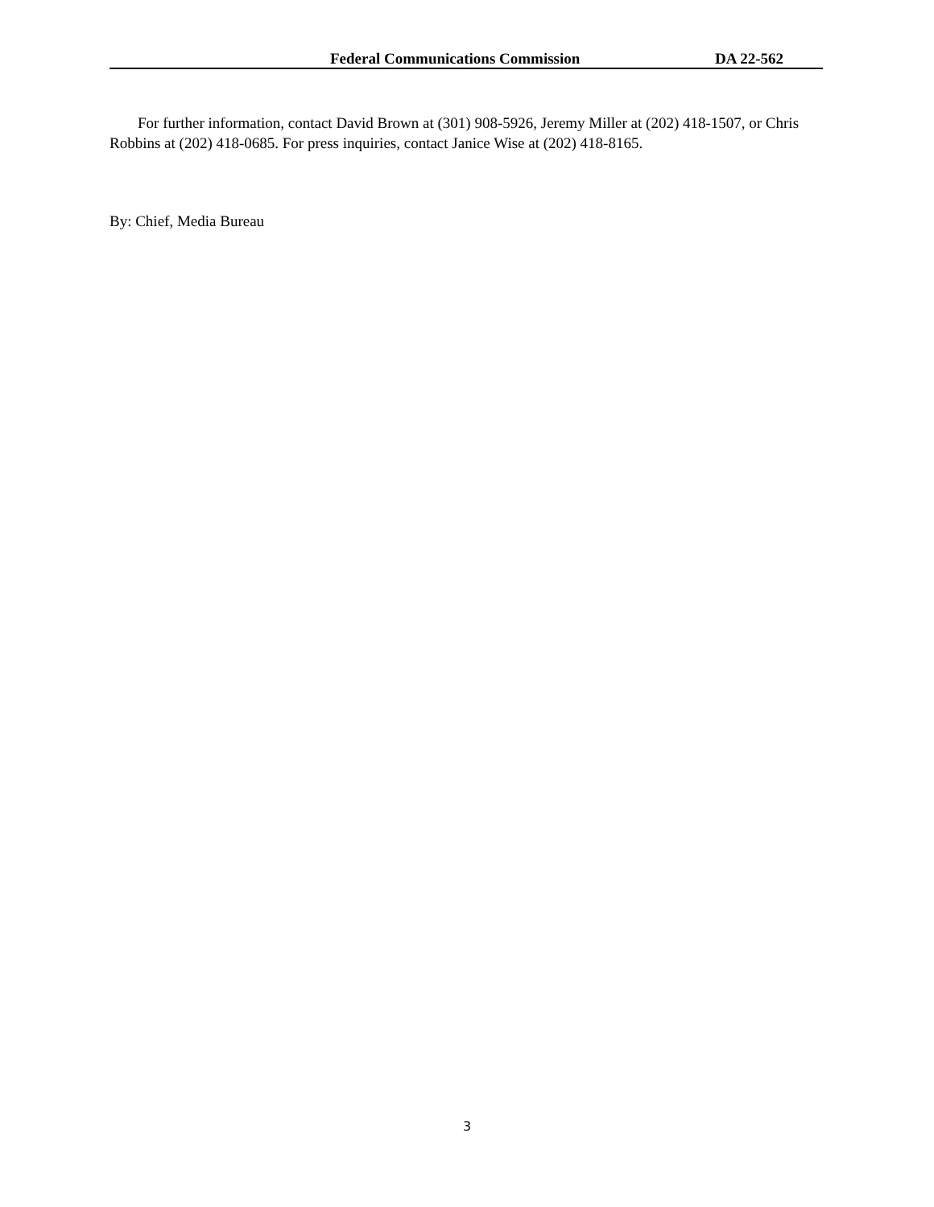Federal Communications Commission DA 22-562
For further information, contact David Brown at (301) 908-5926, Jeremy Miller at (202) 418-1507, or Chris Robbins at (202) 418-0685. For press inquiries, contact Janice Wise at (202) 418-8165.
By: Chief, Media Bureau
3